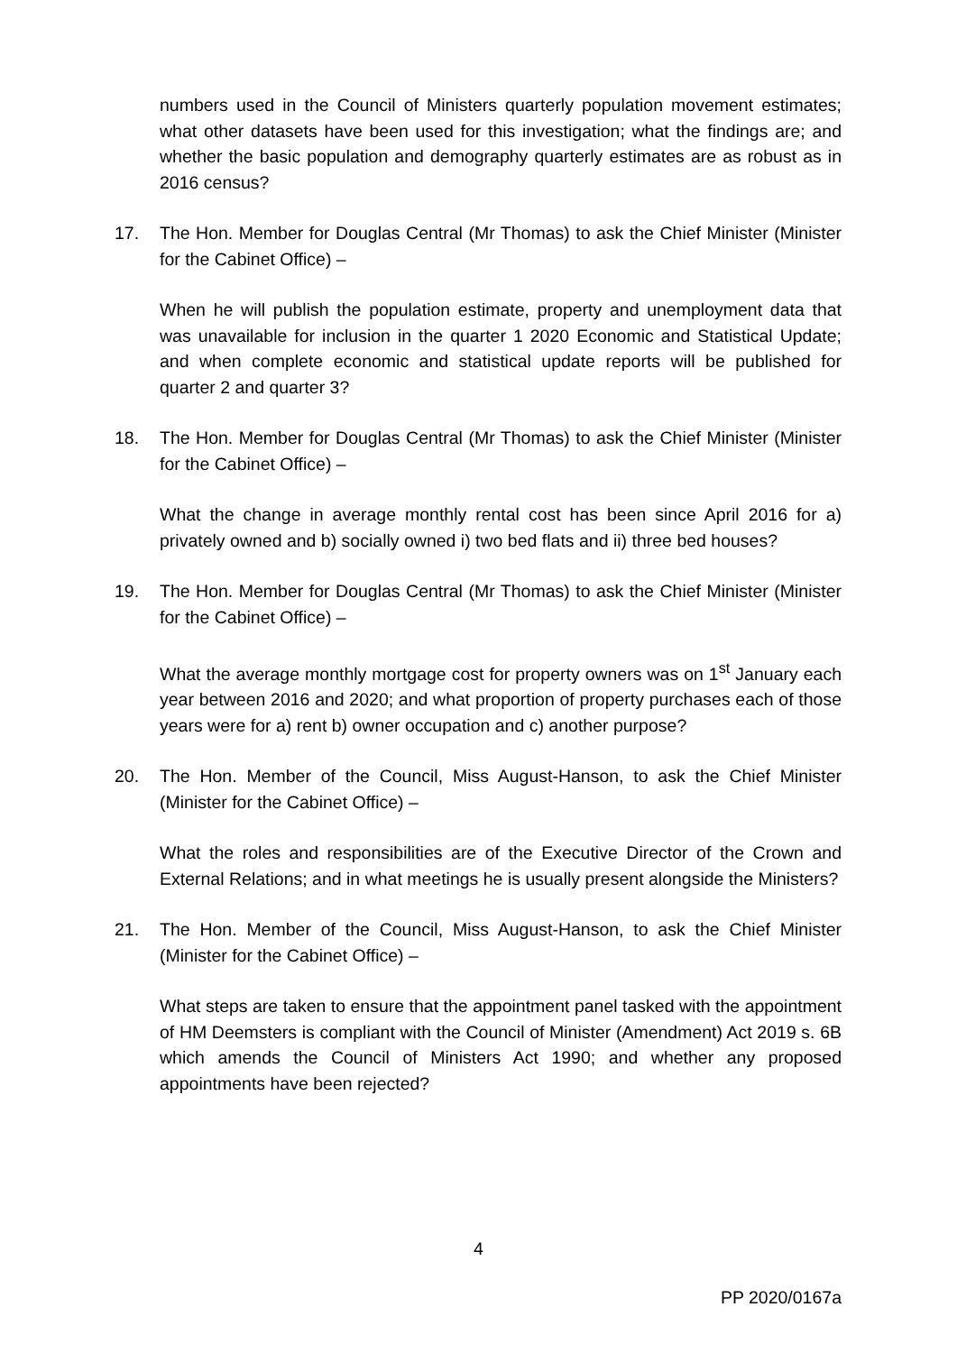numbers used in the Council of Ministers quarterly population movement estimates; what other datasets have been used for this investigation; what the findings are; and whether the basic population and demography quarterly estimates are as robust as in 2016 census?
17. The Hon. Member for Douglas Central (Mr Thomas) to ask the Chief Minister (Minister for the Cabinet Office) –
When he will publish the population estimate, property and unemployment data that was unavailable for inclusion in the quarter 1 2020 Economic and Statistical Update; and when complete economic and statistical update reports will be published for quarter 2 and quarter 3?
18. The Hon. Member for Douglas Central (Mr Thomas) to ask the Chief Minister (Minister for the Cabinet Office) –
What the change in average monthly rental cost has been since April 2016 for a) privately owned and b) socially owned i) two bed flats and ii) three bed houses?
19. The Hon. Member for Douglas Central (Mr Thomas) to ask the Chief Minister (Minister for the Cabinet Office) –
What the average monthly mortgage cost for property owners was on 1<sup>st</sup> January each year between 2016 and 2020; and what proportion of property purchases each of those years were for a) rent b) owner occupation and c) another purpose?
20. The Hon. Member of the Council, Miss August-Hanson, to ask the Chief Minister (Minister for the Cabinet Office) –
What the roles and responsibilities are of the Executive Director of the Crown and External Relations; and in what meetings he is usually present alongside the Ministers?
21. The Hon. Member of the Council, Miss August-Hanson, to ask the Chief Minister (Minister for the Cabinet Office) –
What steps are taken to ensure that the appointment panel tasked with the appointment of HM Deemsters is compliant with the Council of Minister (Amendment) Act 2019 s. 6B which amends the Council of Ministers Act 1990; and whether any proposed appointments have been rejected?
4
PP 2020/0167a